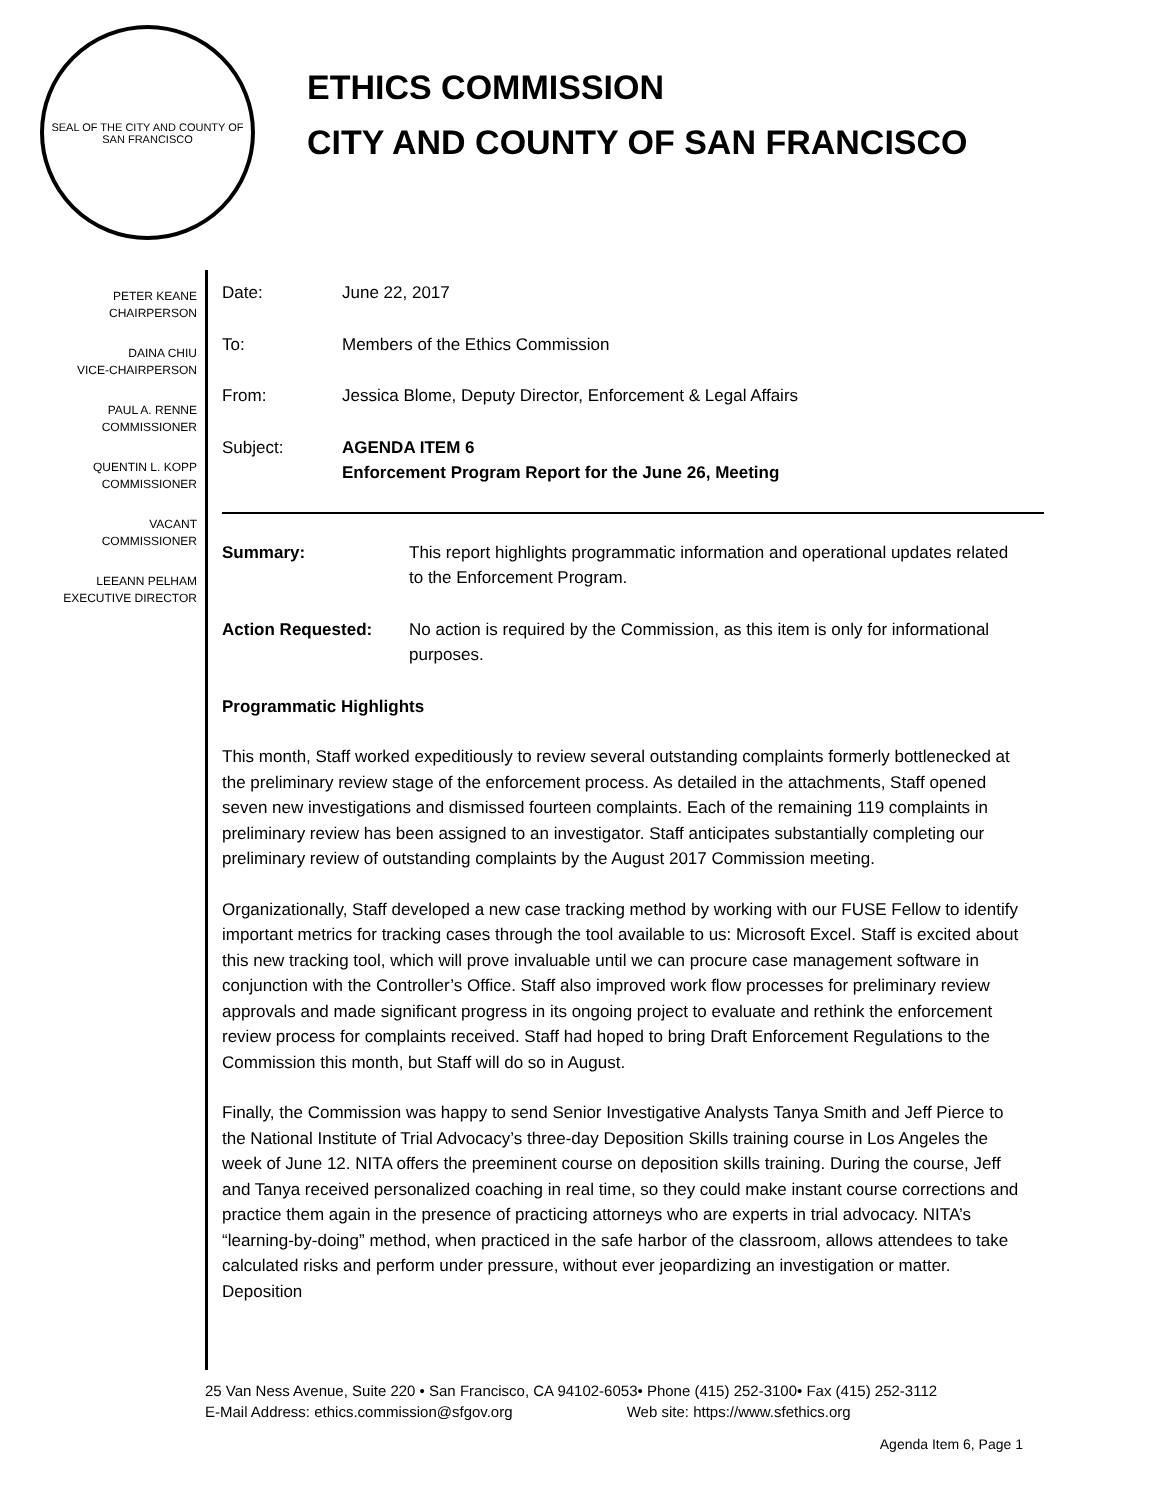SEAL OF THE CITY AND COUNTY OF SAN FRANCISCO
ETHICS COMMISSION
CITY AND COUNTY OF SAN FRANCISCO
PETER KEANE
CHAIRPERSON
DAINA CHIU
VICE-CHAIRPERSON
PAUL A. RENNE
COMMISSIONER
QUENTIN L. KOPP
COMMISSIONER
VACANT
COMMISSIONER
LEEANN PELHAM
EXECUTIVE DIRECTOR
Date: June 22, 2017
To: Members of the Ethics Commission
From: Jessica Blome, Deputy Director, Enforcement & Legal Affairs
Subject: AGENDA ITEM 6
Enforcement Program Report for the June 26, Meeting
Summary: This report highlights programmatic information and operational updates related to the Enforcement Program.
Action Requested: No action is required by the Commission, as this item is only for informational purposes.
Programmatic Highlights
This month, Staff worked expeditiously to review several outstanding complaints formerly bottlenecked at the preliminary review stage of the enforcement process. As detailed in the attachments, Staff opened seven new investigations and dismissed fourteen complaints. Each of the remaining 119 complaints in preliminary review has been assigned to an investigator. Staff anticipates substantially completing our preliminary review of outstanding complaints by the August 2017 Commission meeting.
Organizationally, Staff developed a new case tracking method by working with our FUSE Fellow to identify important metrics for tracking cases through the tool available to us: Microsoft Excel. Staff is excited about this new tracking tool, which will prove invaluable until we can procure case management software in conjunction with the Controller’s Office. Staff also improved work flow processes for preliminary review approvals and made significant progress in its ongoing project to evaluate and rethink the enforcement review process for complaints received. Staff had hoped to bring Draft Enforcement Regulations to the Commission this month, but Staff will do so in August.
Finally, the Commission was happy to send Senior Investigative Analysts Tanya Smith and Jeff Pierce to the National Institute of Trial Advocacy’s three-day Deposition Skills training course in Los Angeles the week of June 12. NITA offers the preeminent course on deposition skills training. During the course, Jeff and Tanya received personalized coaching in real time, so they could make instant course corrections and practice them again in the presence of practicing attorneys who are experts in trial advocacy. NITA’s “learning-by-doing” method, when practiced in the safe harbor of the classroom, allows attendees to take calculated risks and perform under pressure, without ever jeopardizing an investigation or matter. Deposition
25 Van Ness Avenue, Suite 220 • San Francisco, CA 94102-6053• Phone (415) 252-3100• Fax (415) 252-3112
E-Mail Address: ethics.commission@sfgov.org Web site: https://www.sfethics.org
Agenda Item 6, Page 1